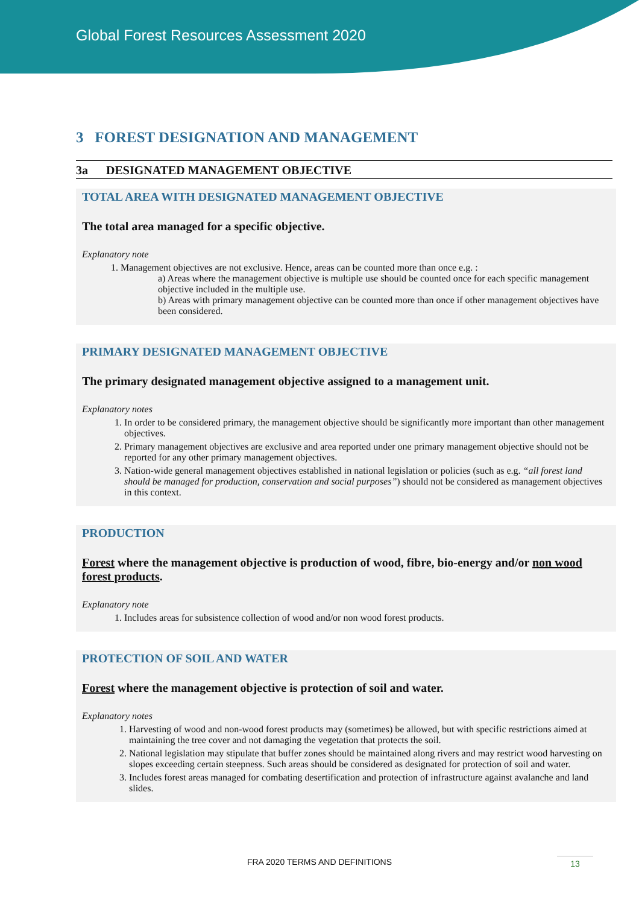Global Forest Resources Assessment 2020
3 FOREST DESIGNATION AND MANAGEMENT
3a DESIGNATED MANAGEMENT OBJECTIVE
TOTAL AREA WITH DESIGNATED MANAGEMENT OBJECTIVE
The total area managed for a specific objective.
Explanatory note
1. Management objectives are not exclusive. Hence, areas can be counted more than once e.g. :
a) Areas where the management objective is multiple use should be counted once for each specific management objective included in the multiple use.
b) Areas with primary management objective can be counted more than once if other management objectives have been considered.
PRIMARY DESIGNATED MANAGEMENT OBJECTIVE
The primary designated management objective assigned to a management unit.
Explanatory notes
1. In order to be considered primary, the management objective should be significantly more important than other management objectives.
2. Primary management objectives are exclusive and area reported under one primary management objective should not be reported for any other primary management objectives.
3. Nation-wide general management objectives established in national legislation or policies (such as e.g. “all forest land should be managed for production, conservation and social purposes”) should not be considered as management objectives in this context.
PRODUCTION
Forest where the management objective is production of wood, fibre, bio-energy and/or non wood forest products.
Explanatory note
1. Includes areas for subsistence collection of wood and/or non wood forest products.
PROTECTION OF SOIL AND WATER
Forest where the management objective is protection of soil and water.
Explanatory notes
1. Harvesting of wood and non-wood forest products may (sometimes) be allowed, but with specific restrictions aimed at maintaining the tree cover and not damaging the vegetation that protects the soil.
2. National legislation may stipulate that buffer zones should be maintained along rivers and may restrict wood harvesting on slopes exceeding certain steepness. Such areas should be considered as designated for protection of soil and water.
3. Includes forest areas managed for combating desertification and protection of infrastructure against avalanche and land slides.
FRA 2020 TERMS AND DEFINITIONS 13